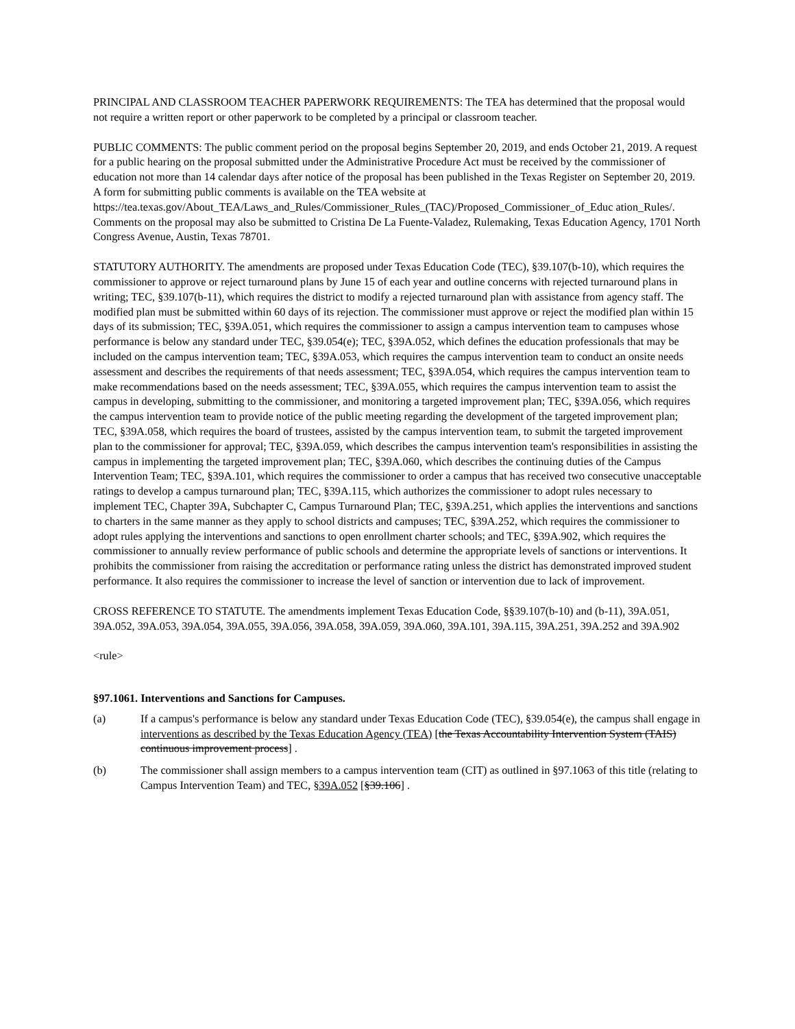PRINCIPAL AND CLASSROOM TEACHER PAPERWORK REQUIREMENTS: The TEA has determined that the proposal would not require a written report or other paperwork to be completed by a principal or classroom teacher.
PUBLIC COMMENTS: The public comment period on the proposal begins September 20, 2019, and ends October 21, 2019. A request for a public hearing on the proposal submitted under the Administrative Procedure Act must be received by the commissioner of education not more than 14 calendar days after notice of the proposal has been published in the Texas Register on September 20, 2019. A form for submitting public comments is available on the TEA website at
https://tea.texas.gov/About_TEA/Laws_and_Rules/Commissioner_Rules_(TAC)/Proposed_Commissioner_of_Educ ation_Rules/. Comments on the proposal may also be submitted to Cristina De La Fuente-Valadez, Rulemaking, Texas Education Agency, 1701 North Congress Avenue, Austin, Texas 78701.
STATUTORY AUTHORITY. The amendments are proposed under Texas Education Code (TEC), §39.107(b-10), which requires the commissioner to approve or reject turnaround plans by June 15 of each year and outline concerns with rejected turnaround plans in writing; TEC, §39.107(b-11), which requires the district to modify a rejected turnaround plan with assistance from agency staff. The modified plan must be submitted within 60 days of its rejection. The commissioner must approve or reject the modified plan within 15 days of its submission; TEC, §39A.051, which requires the commissioner to assign a campus intervention team to campuses whose performance is below any standard under TEC, §39.054(e); TEC, §39A.052, which defines the education professionals that may be included on the campus intervention team; TEC, §39A.053, which requires the campus intervention team to conduct an onsite needs assessment and describes the requirements of that needs assessment; TEC, §39A.054, which requires the campus intervention team to make recommendations based on the needs assessment; TEC, §39A.055, which requires the campus intervention team to assist the campus in developing, submitting to the commissioner, and monitoring a targeted improvement plan; TEC, §39A.056, which requires the campus intervention team to provide notice of the public meeting regarding the development of the targeted improvement plan; TEC, §39A.058, which requires the board of trustees, assisted by the campus intervention team, to submit the targeted improvement plan to the commissioner for approval; TEC, §39A.059, which describes the campus intervention team's responsibilities in assisting the campus in implementing the targeted improvement plan; TEC, §39A.060, which describes the continuing duties of the Campus Intervention Team; TEC, §39A.101, which requires the commissioner to order a campus that has received two consecutive unacceptable ratings to develop a campus turnaround plan; TEC, §39A.115, which authorizes the commissioner to adopt rules necessary to implement TEC, Chapter 39A, Subchapter C, Campus Turnaround Plan; TEC, §39A.251, which applies the interventions and sanctions to charters in the same manner as they apply to school districts and campuses; TEC, §39A.252, which requires the commissioner to adopt rules applying the interventions and sanctions to open enrollment charter schools; and TEC, §39A.902, which requires the commissioner to annually review performance of public schools and determine the appropriate levels of sanctions or interventions. It prohibits the commissioner from raising the accreditation or performance rating unless the district has demonstrated improved student performance. It also requires the commissioner to increase the level of sanction or intervention due to lack of improvement.
CROSS REFERENCE TO STATUTE. The amendments implement Texas Education Code, §§39.107(b-10) and (b-11), 39A.051, 39A.052, 39A.053, 39A.054, 39A.055, 39A.056, 39A.058, 39A.059, 39A.060, 39A.101, 39A.115, 39A.251, 39A.252 and 39A.902
<rule>
§97.1061. Interventions and Sanctions for Campuses.
(a) If a campus's performance is below any standard under Texas Education Code (TEC), §39.054(e), the campus shall engage in interventions as described by the Texas Education Agency (TEA) [the Texas Accountability Intervention System (TAIS) continuous improvement process] .
(b) The commissioner shall assign members to a campus intervention team (CIT) as outlined in §97.1063 of this title (relating to Campus Intervention Team) and TEC, §39A.052 [§39.106] .